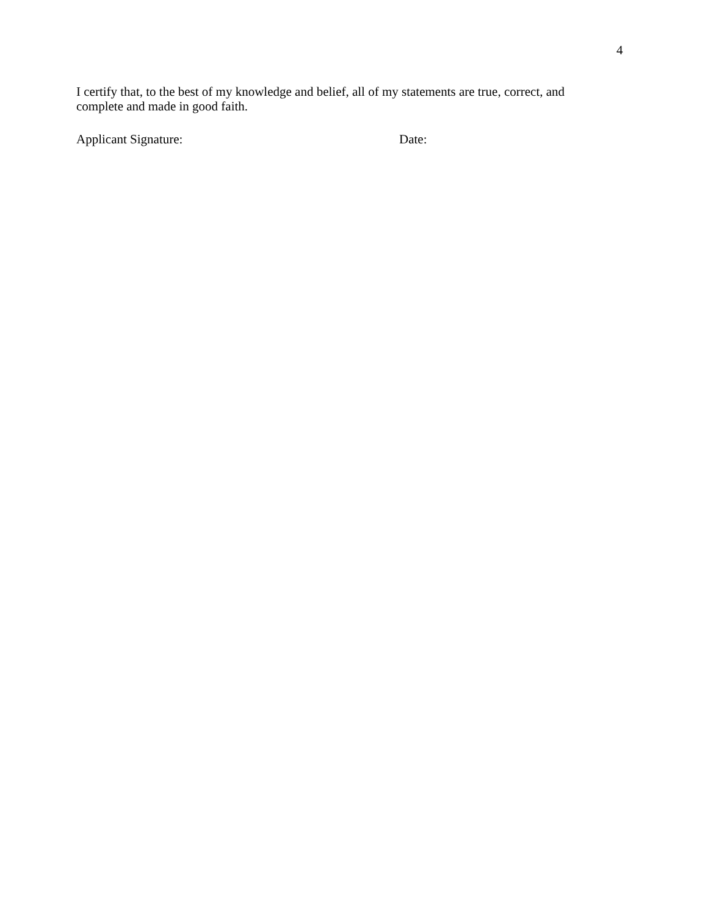4
I certify that, to the best of my knowledge and belief, all of my statements are true, correct, and complete and made in good faith.
Applicant Signature: Date: